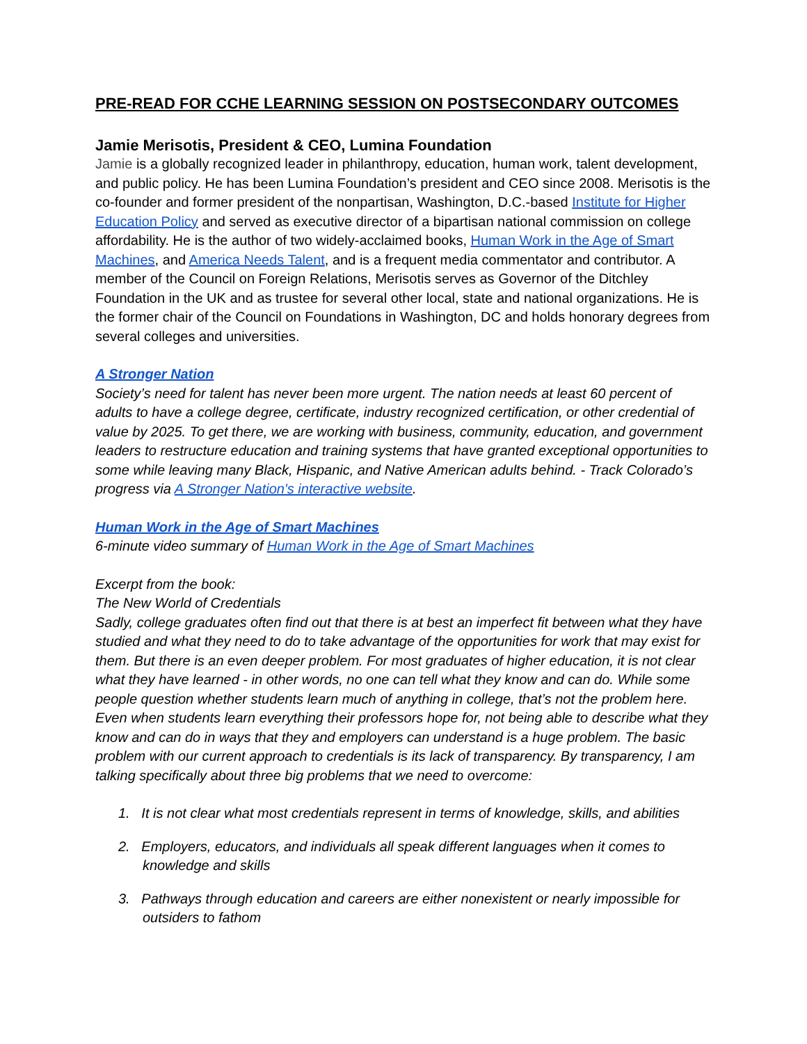PRE-READ FOR CCHE LEARNING SESSION ON POSTSECONDARY OUTCOMES
Jamie Merisotis, President & CEO, Lumina Foundation
Jamie is a globally recognized leader in philanthropy, education, human work, talent development, and public policy. He has been Lumina Foundation’s president and CEO since 2008. Merisotis is the co-founder and former president of the nonpartisan, Washington, D.C.-based Institute for Higher Education Policy and served as executive director of a bipartisan national commission on college affordability. He is the author of two widely-acclaimed books, Human Work in the Age of Smart Machines, and America Needs Talent, and is a frequent media commentator and contributor. A member of the Council on Foreign Relations, Merisotis serves as Governor of the Ditchley Foundation in the UK and as trustee for several other local, state and national organizations. He is the former chair of the Council on Foundations in Washington, DC and holds honorary degrees from several colleges and universities.
A Stronger Nation
Society’s need for talent has never been more urgent. The nation needs at least 60 percent of adults to have a college degree, certificate, industry recognized certification, or other credential of value by 2025. To get there, we are working with business, community, education, and government leaders to restructure education and training systems that have granted exceptional opportunities to some while leaving many Black, Hispanic, and Native American adults behind. - Track Colorado’s progress via A Stronger Nation's interactive website.
Human Work in the Age of Smart Machines
6-minute video summary of Human Work in the Age of Smart Machines
Excerpt from the book:
The New World of Credentials
Sadly, college graduates often find out that there is at best an imperfect fit between what they have studied and what they need to do to take advantage of the opportunities for work that may exist for them. But there is an even deeper problem. For most graduates of higher education, it is not clear what they have learned - in other words, no one can tell what they know and can do. While some people question whether students learn much of anything in college, that’s not the problem here. Even when students learn everything their professors hope for, not being able to describe what they know and can do in ways that they and employers can understand is a huge problem. The basic problem with our current approach to credentials is its lack of transparency. By transparency, I am talking specifically about three big problems that we need to overcome:
1. It is not clear what most credentials represent in terms of knowledge, skills, and abilities
2. Employers, educators, and individuals all speak different languages when it comes to knowledge and skills
3. Pathways through education and careers are either nonexistent or nearly impossible for outsiders to fathom